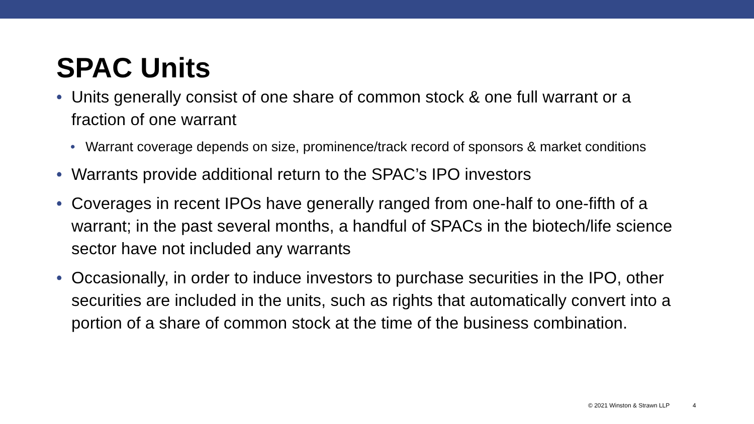SPAC Units
• Units generally consist of one share of common stock & one full warrant or a fraction of one warrant
• Warrant coverage depends on size, prominence/track record of sponsors & market conditions
• Warrants provide additional return to the SPAC’s IPO investors
• Coverages in recent IPOs have generally ranged from one-half to one-fifth of a warrant; in the past several months, a handful of SPACs in the biotech/life science sector have not included any warrants
• Occasionally, in order to induce investors to purchase securities in the IPO, other securities are included in the units, such as rights that automatically convert into a portion of a share of common stock at the time of the business combination.
© 2021 Winston & Strawn LLP 4